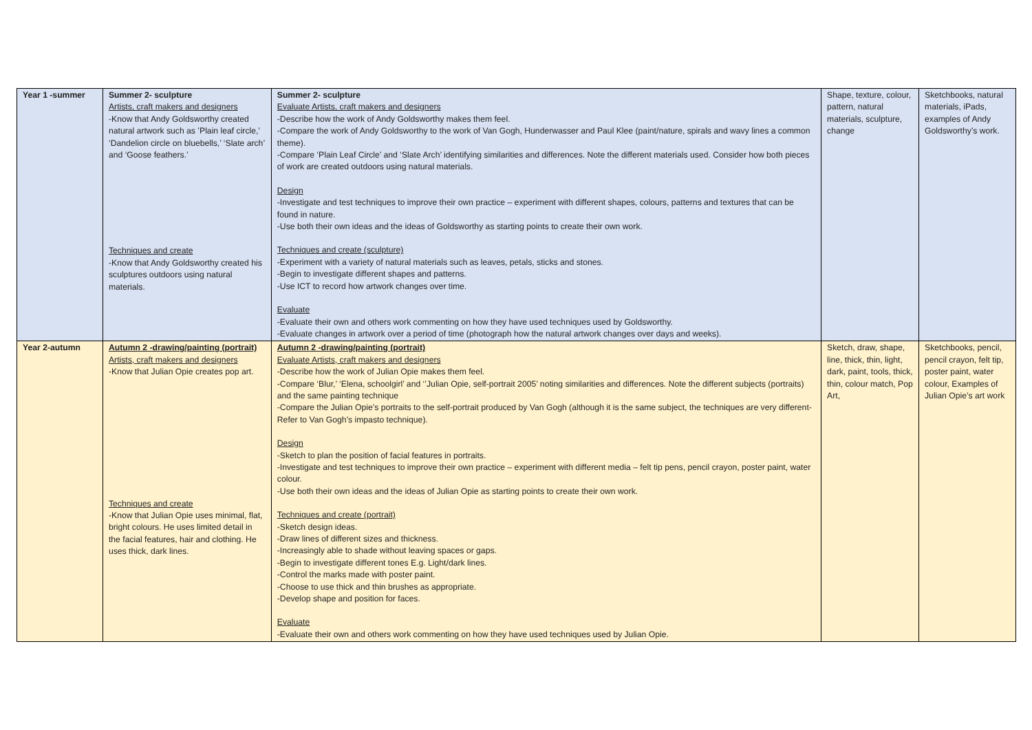| Year 1 -summer | Summer 2- sculpture Artists, craft makers and designers -Know that Andy Goldsworthy created natural artwork such as ’Plain leaf circle,’ ‘Dandelion circle on bluebells,’ ‘Slate arch’ and ‘Goose feathers.’ Techniques and create -Know that Andy Goldsworthy created his sculptures outdoors using natural materials. | Summer 2- sculpture Evaluate Artists, craft makers and designers -Describe how the work of Andy Goldsworthy makes them feel. -Compare the work of Andy Goldsworthy to the work of Van Gogh, Hunderwasser and Paul Klee (paint/nature, spirals and wavy lines a common theme). -Compare ‘Plain Leaf Circle’ and ‘Slate Arch’ identifying similarities and differences. Note the different materials used. Consider how both pieces of work are created outdoors using natural materials. Design -Investigate and test techniques to improve their own practice – experiment with different shapes, colours, patterns and textures that can be found in nature. -Use both their own ideas and the ideas of Goldsworthy as starting points to create their own work. Techniques and create (sculpture) -Experiment with a variety of natural materials such as leaves, petals, sticks and stones. -Begin to investigate different shapes and patterns. -Use ICT to record how artwork changes over time. Evaluate -Evaluate their own and others work commenting on how they have used techniques used by Goldsworthy. -Evaluate changes in artwork over a period of time (photograph how the natural artwork changes over days and weeks). | Shape, texture, colour, pattern, natural materials, sculpture, change | Sketchbooks, natural materials, iPads, examples of Andy Goldsworthy’s work. |
| Year 2-autumn | Autumn 2 -drawing/painting (portrait) Artists, craft makers and designers -Know that Julian Opie creates pop art. Techniques and create -Know that Julian Opie uses minimal, flat, bright colours. He uses limited detail in the facial features, hair and clothing. He uses thick, dark lines. | Autumn 2 -drawing/painting (portrait) Evaluate Artists, craft makers and designers -Describe how the work of Julian Opie makes them feel. -Compare ‘Blur,’ ‘Elena, schoolgirl’ and ‘’Julian Opie, self-portrait 2005’ noting similarities and differences. Note the different subjects (portraits) and the same painting technique -Compare the Julian Opie’s portraits to the self-portrait produced by Van Gogh (although it is the same subject, the techniques are very different- Refer to Van Gogh’s impasto technique). Design -Sketch to plan the position of facial features in portraits. -Investigate and test techniques to improve their own practice – experiment with different media – felt tip pens, pencil crayon, poster paint, water colour. -Use both their own ideas and the ideas of Julian Opie as starting points to create their own work. Techniques and create (portrait) -Sketch design ideas. -Draw lines of different sizes and thickness. -Increasingly able to shade without leaving spaces or gaps. -Begin to investigate different tones E.g. Light/dark lines. -Control the marks made with poster paint. -Choose to use thick and thin brushes as appropriate. -Develop shape and position for faces. Evaluate -Evaluate their own and others work commenting on how they have used techniques used by Julian Opie. | Sketch, draw, shape, line, thick, thin, light, dark, paint, tools, thick, thin, colour match, Pop Art, | Sketchbooks, pencil, pencil crayon, felt tip, poster paint, water colour, Examples of Julian Opie’s art work |